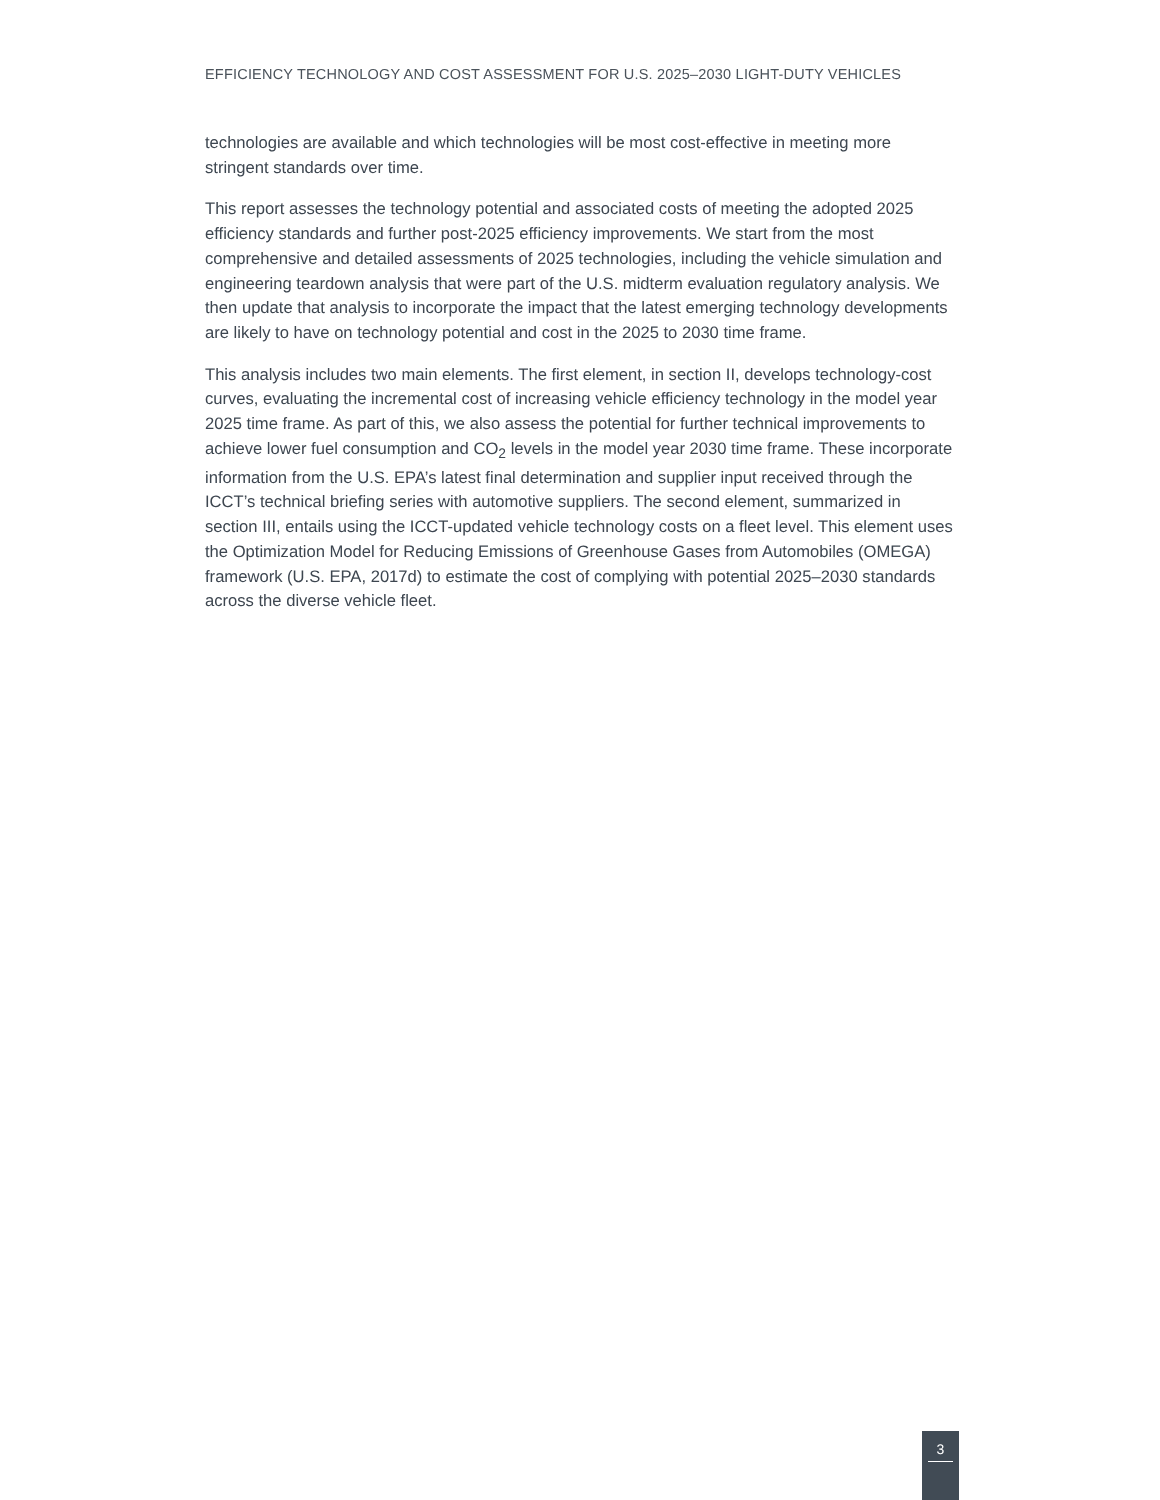EFFICIENCY TECHNOLOGY AND COST ASSESSMENT FOR U.S. 2025–2030 LIGHT-DUTY VEHICLES
technologies are available and which technologies will be most cost-effective in meeting more stringent standards over time.
This report assesses the technology potential and associated costs of meeting the adopted 2025 efficiency standards and further post-2025 efficiency improvements. We start from the most comprehensive and detailed assessments of 2025 technologies, including the vehicle simulation and engineering teardown analysis that were part of the U.S. midterm evaluation regulatory analysis. We then update that analysis to incorporate the impact that the latest emerging technology developments are likely to have on technology potential and cost in the 2025 to 2030 time frame.
This analysis includes two main elements. The first element, in section II, develops technology-cost curves, evaluating the incremental cost of increasing vehicle efficiency technology in the model year 2025 time frame. As part of this, we also assess the potential for further technical improvements to achieve lower fuel consumption and CO<sub>2</sub> levels in the model year 2030 time frame. These incorporate information from the U.S. EPA’s latest final determination and supplier input received through the ICCT’s technical briefing series with automotive suppliers. The second element, summarized in section III, entails using the ICCT-updated vehicle technology costs on a fleet level. This element uses the Optimization Model for Reducing Emissions of Greenhouse Gases from Automobiles (OMEGA) framework (U.S. EPA, 2017d) to estimate the cost of complying with potential 2025–2030 standards across the diverse vehicle fleet.
3